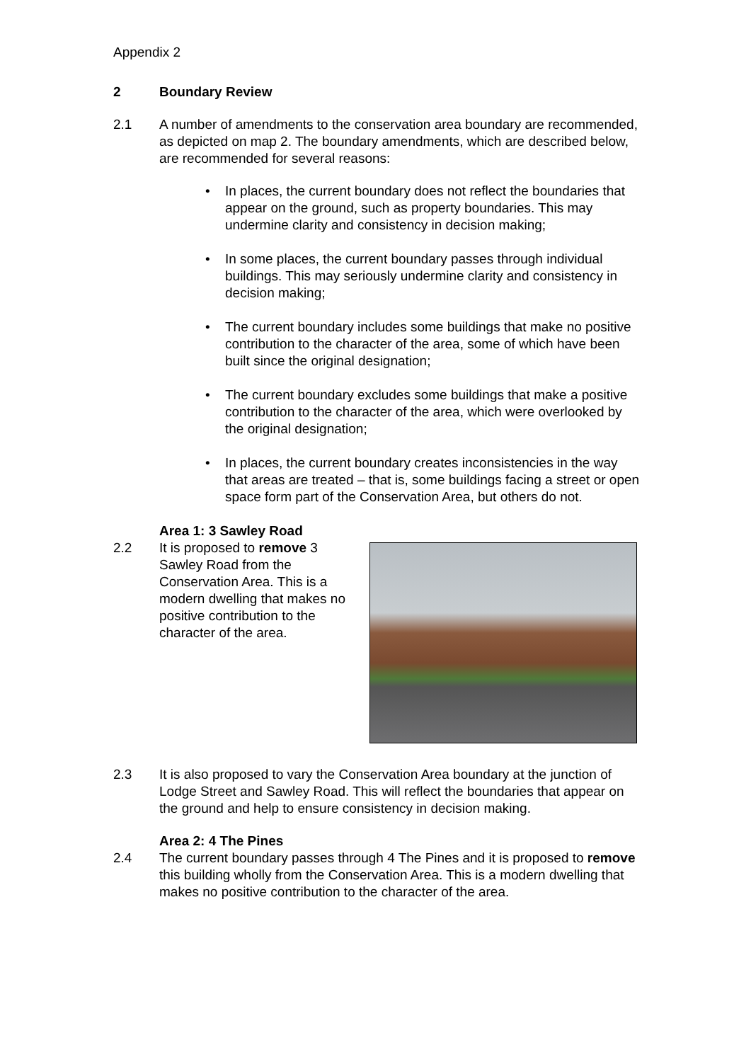Appendix 2
2 Boundary Review
2.1 A number of amendments to the conservation area boundary are recommended, as depicted on map 2. The boundary amendments, which are described below, are recommended for several reasons:
• In places, the current boundary does not reflect the boundaries that appear on the ground, such as property boundaries. This may undermine clarity and consistency in decision making;
• In some places, the current boundary passes through individual buildings. This may seriously undermine clarity and consistency in decision making;
• The current boundary includes some buildings that make no positive contribution to the character of the area, some of which have been built since the original designation;
• The current boundary excludes some buildings that make a positive contribution to the character of the area, which were overlooked by the original designation;
• In places, the current boundary creates inconsistencies in the way that areas are treated – that is, some buildings facing a street or open space form part of the Conservation Area, but others do not.
Area 1: 3 Sawley Road
2.2 It is proposed to remove 3 Sawley Road from the Conservation Area. This is a modern dwelling that makes no positive contribution to the character of the area.
2.3 It is also proposed to vary the Conservation Area boundary at the junction of Lodge Street and Sawley Road. This will reflect the boundaries that appear on the ground and help to ensure consistency in decision making.
Area 2: 4 The Pines
2.4 The current boundary passes through 4 The Pines and it is proposed to remove this building wholly from the Conservation Area. This is a modern dwelling that makes no positive contribution to the character of the area.